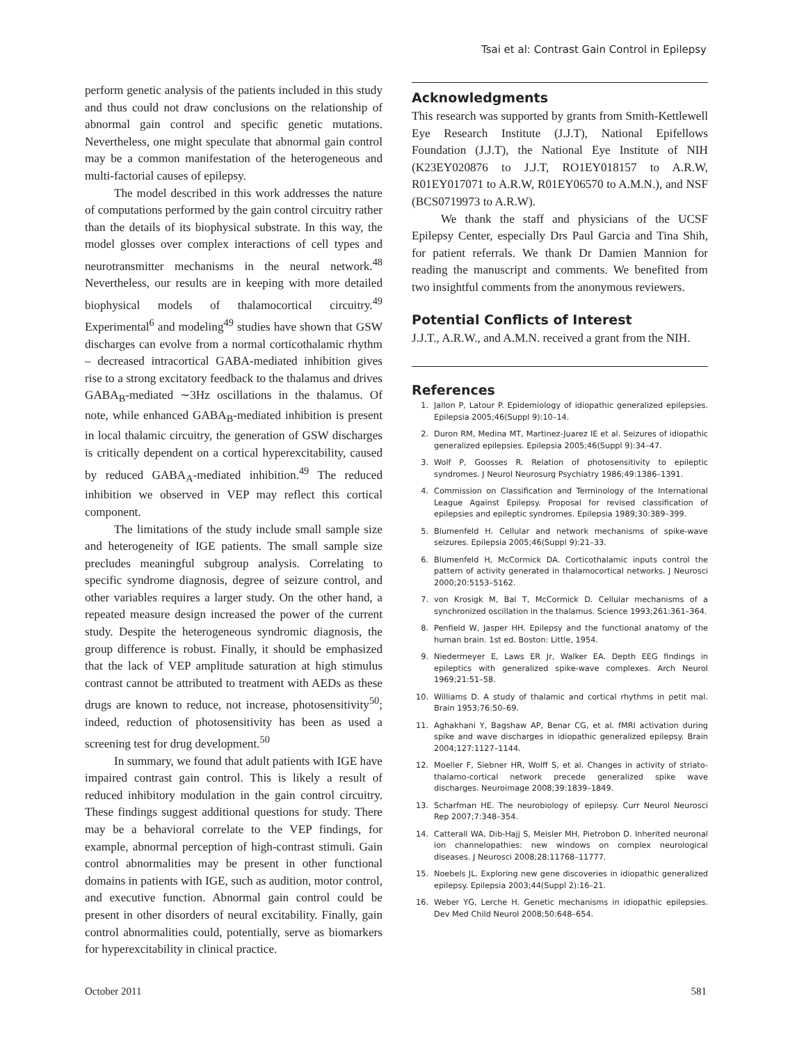Tsai et al: Contrast Gain Control in Epilepsy
perform genetic analysis of the patients included in this study and thus could not draw conclusions on the relationship of abnormal gain control and specific genetic mutations. Nevertheless, one might speculate that abnormal gain control may be a common manifestation of the heterogeneous and multi-factorial causes of epilepsy.
The model described in this work addresses the nature of computations performed by the gain control circuitry rather than the details of its biophysical substrate. In this way, the model glosses over complex interactions of cell types and neurotransmitter mechanisms in the neural network.<sup>48</sup> Nevertheless, our results are in keeping with more detailed biophysical models of thalamocortical circuitry.<sup>49</sup> Experimental<sup>6</sup> and modeling<sup>49</sup> studies have shown that GSW discharges can evolve from a normal corticothalamic rhythm – decreased intracortical GABA-mediated inhibition gives rise to a strong excitatory feedback to the thalamus and drives GABA<sub>B</sub>-mediated ∼3Hz oscillations in the thalamus. Of note, while enhanced GABA<sub>B</sub>-mediated inhibition is present in local thalamic circuitry, the generation of GSW discharges is critically dependent on a cortical hyperexcitability, caused by reduced GABA<sub>A</sub>-mediated inhibition.<sup>49</sup> The reduced inhibition we observed in VEP may reflect this cortical component.
The limitations of the study include small sample size and heterogeneity of IGE patients. The small sample size precludes meaningful subgroup analysis. Correlating to specific syndrome diagnosis, degree of seizure control, and other variables requires a larger study. On the other hand, a repeated measure design increased the power of the current study. Despite the heterogeneous syndromic diagnosis, the group difference is robust. Finally, it should be emphasized that the lack of VEP amplitude saturation at high stimulus contrast cannot be attributed to treatment with AEDs as these drugs are known to reduce, not increase, photosensitivity<sup>50</sup>; indeed, reduction of photosensitivity has been as used a screening test for drug development.<sup>50</sup>
In summary, we found that adult patients with IGE have impaired contrast gain control. This is likely a result of reduced inhibitory modulation in the gain control circuitry. These findings suggest additional questions for study. There may be a behavioral correlate to the VEP findings, for example, abnormal perception of high-contrast stimuli. Gain control abnormalities may be present in other functional domains in patients with IGE, such as audition, motor control, and executive function. Abnormal gain control could be present in other disorders of neural excitability. Finally, gain control abnormalities could, potentially, serve as biomarkers for hyperexcitability in clinical practice.
Acknowledgments
This research was supported by grants from Smith-Kettlewell Eye Research Institute (J.J.T), National Epifellows Foundation (J.J.T), the National Eye Institute of NIH (K23EY020876 to J.J.T, RO1EY018157 to A.R.W, R01EY017071 to A.R.W, R01EY06570 to A.M.N.), and NSF (BCS0719973 to A.R.W).
We thank the staff and physicians of the UCSF Epilepsy Center, especially Drs Paul Garcia and Tina Shih, for patient referrals. We thank Dr Damien Mannion for reading the manuscript and comments. We benefited from two insightful comments from the anonymous reviewers.
Potential Conflicts of Interest
J.J.T., A.R.W., and A.M.N. received a grant from the NIH.
References
1. Jallon P, Latour P. Epidemiology of idiopathic generalized epilepsies. Epilepsia 2005;46(Suppl 9):10–14.
2. Duron RM, Medina MT, Martinez-Juarez IE et al. Seizures of idiopathic generalized epilepsies. Epilepsia 2005;46(Suppl 9):34–47.
3. Wolf P, Goosses R. Relation of photosensitivity to epileptic syndromes. J Neurol Neurosurg Psychiatry 1986;49:1386–1391.
4. Commission on Classification and Terminology of the International League Against Epilepsy. Proposal for revised classification of epilepsies and epileptic syndromes. Epilepsia 1989;30:389–399.
5. Blumenfeld H. Cellular and network mechanisms of spike-wave seizures. Epilepsia 2005;46(Suppl 9):21–33.
6. Blumenfeld H, McCormick DA. Corticothalamic inputs control the pattern of activity generated in thalamocortical networks. J Neurosci 2000;20:5153–5162.
7. von Krosigk M, Bal T, McCormick D. Cellular mechanisms of a synchronized oscillation in the thalamus. Science 1993;261:361–364.
8. Penfield W, Jasper HH. Epilepsy and the functional anatomy of the human brain. 1st ed. Boston: Little, 1954.
9. Niedermeyer E, Laws ER Jr, Walker EA. Depth EEG findings in epileptics with generalized spike-wave complexes. Arch Neurol 1969;21:51–58.
10. Williams D. A study of thalamic and cortical rhythms in petit mal. Brain 1953;76:50–69.
11. Aghakhani Y, Bagshaw AP, Benar CG, et al. fMRI activation during spike and wave discharges in idiopathic generalized epilepsy. Brain 2004;127:1127–1144.
12. Moeller F, Siebner HR, Wolff S, et al. Changes in activity of striato-thalamo-cortical network precede generalized spike wave discharges. Neuroimage 2008;39:1839–1849.
13. Scharfman HE. The neurobiology of epilepsy. Curr Neurol Neurosci Rep 2007;7:348–354.
14. Catterall WA, Dib-Hajj S, Meisler MH, Pietrobon D. Inherited neuronal ion channelopathies: new windows on complex neurological diseases. J Neurosci 2008;28:11768–11777.
15. Noebels JL. Exploring new gene discoveries in idiopathic generalized epilepsy. Epilepsia 2003;44(Suppl 2):16–21.
16. Weber YG, Lerche H. Genetic mechanisms in idiopathic epilepsies. Dev Med Child Neurol 2008;50:648–654.
October 2011 581